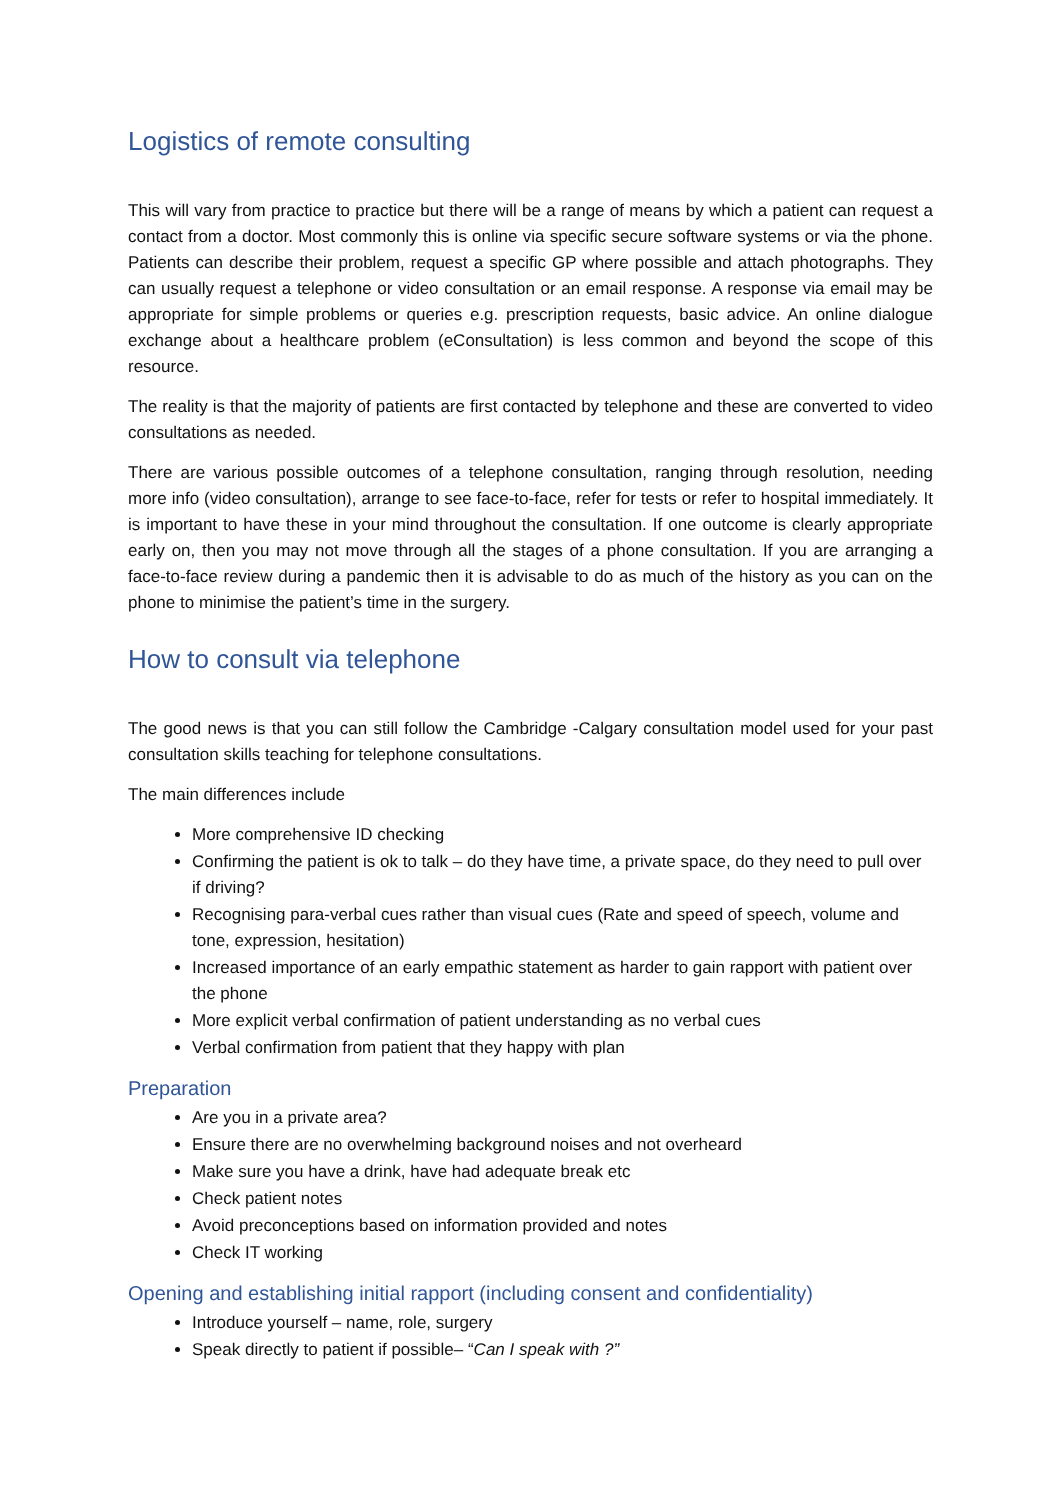Logistics of remote consulting
This will vary from practice to practice but there will be a range of means by which a patient can request a contact from a doctor. Most commonly this is online via specific secure software systems or via the phone. Patients can describe their problem, request a specific GP where possible and attach photographs. They can usually request a telephone or video consultation or an email response. A response via email may be appropriate for simple problems or queries e.g. prescription requests, basic advice. An online dialogue exchange about a healthcare problem (eConsultation) is less common and beyond the scope of this resource.
The reality is that the majority of patients are first contacted by telephone and these are converted to video consultations as needed.
There are various possible outcomes of a telephone consultation, ranging through resolution, needing more info (video consultation), arrange to see face-to-face, refer for tests or refer to hospital immediately. It is important to have these in your mind throughout the consultation. If one outcome is clearly appropriate early on, then you may not move through all the stages of a phone consultation. If you are arranging a face-to-face review during a pandemic then it is advisable to do as much of the history as you can on the phone to minimise the patient’s time in the surgery.
How to consult via telephone
The good news is that you can still follow the Cambridge -Calgary consultation model used for your past consultation skills teaching for telephone consultations.
The main differences include
More comprehensive ID checking
Confirming the patient is ok to talk – do they have time, a private space, do they need to pull over if driving?
Recognising para-verbal cues rather than visual cues (Rate and speed of speech, volume and tone, expression, hesitation)
Increased importance of an early empathic statement as harder to gain rapport with patient over the phone
More explicit verbal confirmation of patient understanding as no verbal cues
Verbal confirmation from patient that they happy with plan
Preparation
Are you in a private area?
Ensure there are no overwhelming background noises and not overheard
Make sure you have a drink, have had adequate break etc
Check patient notes
Avoid preconceptions based on information provided and notes
Check IT working
Opening and establishing initial rapport (including consent and confidentiality)
Introduce yourself – name, role, surgery
Speak directly to patient if possible– “Can I speak with ?”